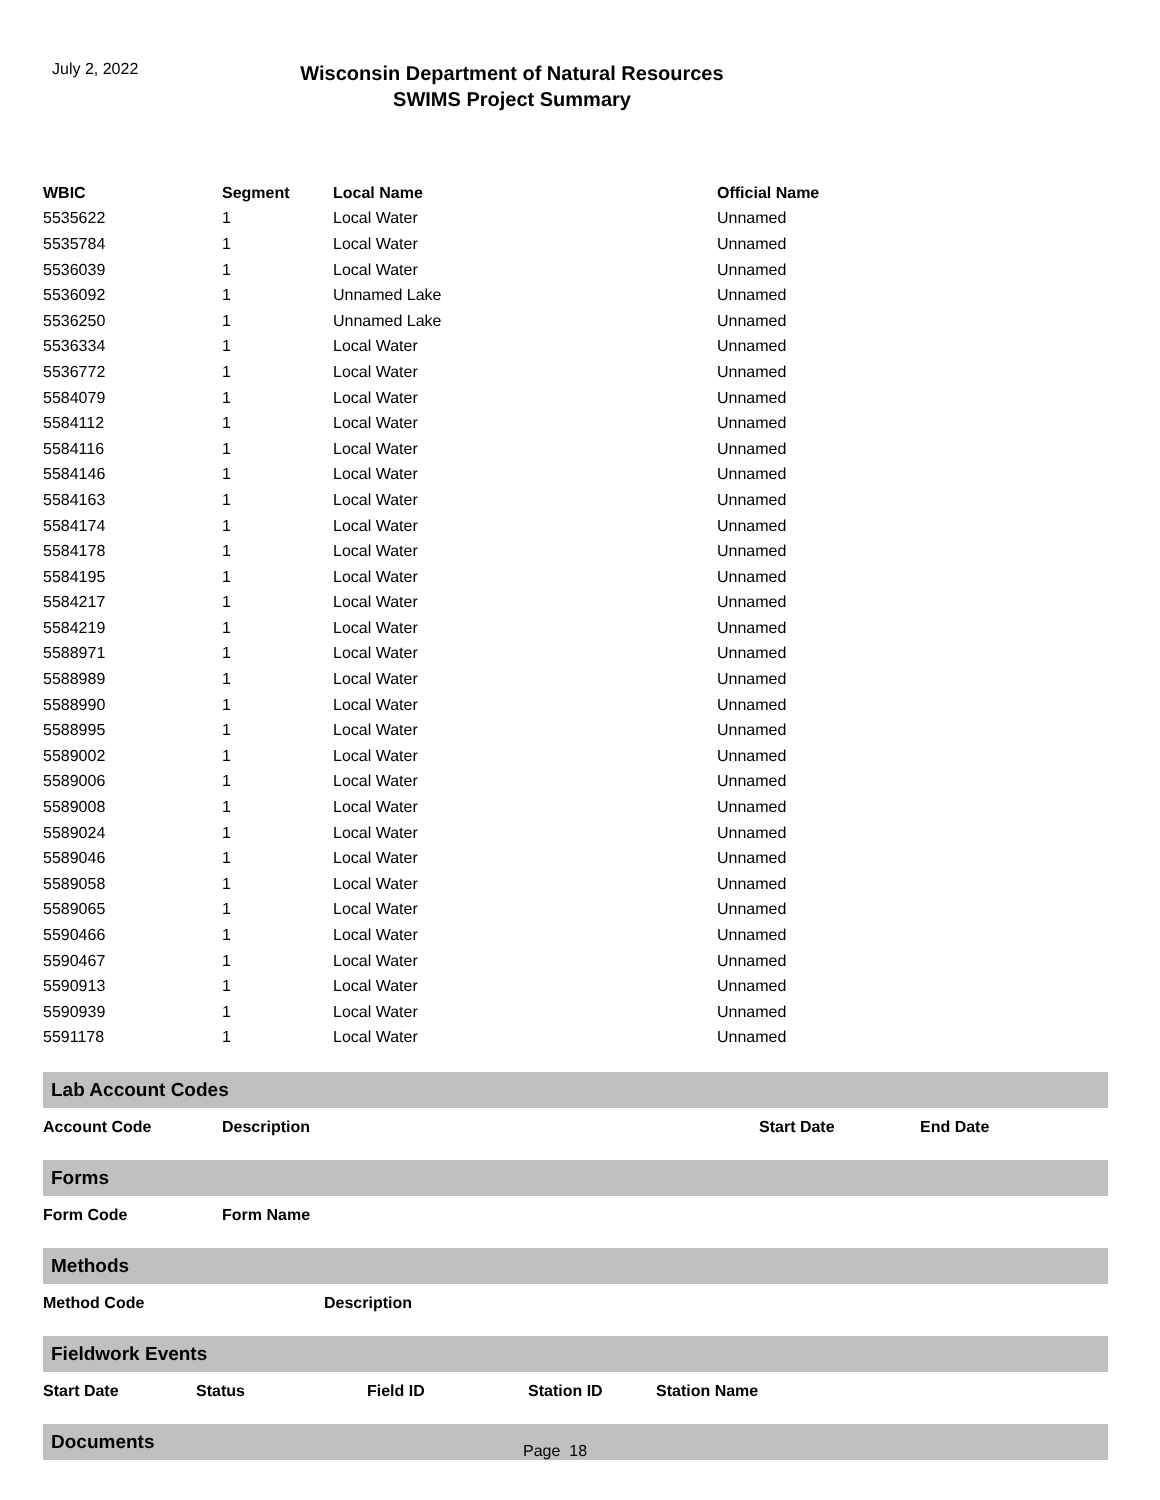July 2, 2022
Wisconsin Department of Natural Resources
SWIMS Project Summary
| WBIC | Segment | Local Name | Official Name |
| --- | --- | --- | --- |
| 5535622 | 1 | Local Water | Unnamed |
| 5535784 | 1 | Local Water | Unnamed |
| 5536039 | 1 | Local Water | Unnamed |
| 5536092 | 1 | Unnamed Lake | Unnamed |
| 5536250 | 1 | Unnamed Lake | Unnamed |
| 5536334 | 1 | Local Water | Unnamed |
| 5536772 | 1 | Local Water | Unnamed |
| 5584079 | 1 | Local Water | Unnamed |
| 5584112 | 1 | Local Water | Unnamed |
| 5584116 | 1 | Local Water | Unnamed |
| 5584146 | 1 | Local Water | Unnamed |
| 5584163 | 1 | Local Water | Unnamed |
| 5584174 | 1 | Local Water | Unnamed |
| 5584178 | 1 | Local Water | Unnamed |
| 5584195 | 1 | Local Water | Unnamed |
| 5584217 | 1 | Local Water | Unnamed |
| 5584219 | 1 | Local Water | Unnamed |
| 5588971 | 1 | Local Water | Unnamed |
| 5588989 | 1 | Local Water | Unnamed |
| 5588990 | 1 | Local Water | Unnamed |
| 5588995 | 1 | Local Water | Unnamed |
| 5589002 | 1 | Local Water | Unnamed |
| 5589006 | 1 | Local Water | Unnamed |
| 5589008 | 1 | Local Water | Unnamed |
| 5589024 | 1 | Local Water | Unnamed |
| 5589046 | 1 | Local Water | Unnamed |
| 5589058 | 1 | Local Water | Unnamed |
| 5589065 | 1 | Local Water | Unnamed |
| 5590466 | 1 | Local Water | Unnamed |
| 5590467 | 1 | Local Water | Unnamed |
| 5590913 | 1 | Local Water | Unnamed |
| 5590939 | 1 | Local Water | Unnamed |
| 5591178 | 1 | Local Water | Unnamed |
Lab Account Codes
| Account Code | Description | Start Date | End Date |
| --- | --- | --- | --- |
Forms
| Form Code | Form Name |
| --- | --- |
Methods
| Method Code | Description |
| --- | --- |
Fieldwork Events
| Start Date | Status | Field ID | Station ID | Station Name |
| --- | --- | --- | --- | --- |
Documents
Page 18